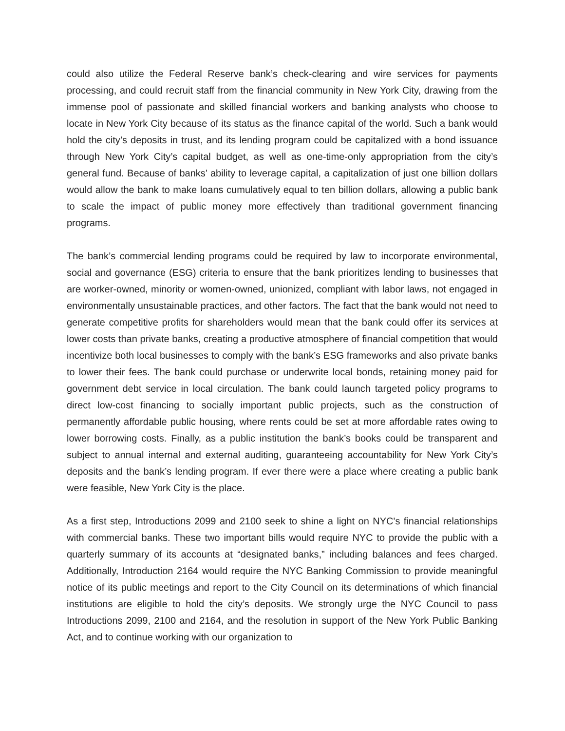could also utilize the Federal Reserve bank’s check-clearing and wire services for payments processing, and could recruit staff from the financial community in New York City, drawing from the immense pool of passionate and skilled financial workers and banking analysts who choose to locate in New York City because of its status as the finance capital of the world. Such a bank would hold the city’s deposits in trust, and its lending program could be capitalized with a bond issuance through New York City’s capital budget, as well as one-time-only appropriation from the city’s general fund. Because of banks’ ability to leverage capital, a capitalization of just one billion dollars would allow the bank to make loans cumulatively equal to ten billion dollars, allowing a public bank to scale the impact of public money more effectively than traditional government financing programs.
The bank’s commercial lending programs could be required by law to incorporate environmental, social and governance (ESG) criteria to ensure that the bank prioritizes lending to businesses that are worker-owned, minority or women-owned, unionized, compliant with labor laws, not engaged in environmentally unsustainable practices, and other factors. The fact that the bank would not need to generate competitive profits for shareholders would mean that the bank could offer its services at lower costs than private banks, creating a productive atmosphere of financial competition that would incentivize both local businesses to comply with the bank’s ESG frameworks and also private banks to lower their fees. The bank could purchase or underwrite local bonds, retaining money paid for government debt service in local circulation. The bank could launch targeted policy programs to direct low-cost financing to socially important public projects, such as the construction of permanently affordable public housing, where rents could be set at more affordable rates owing to lower borrowing costs. Finally, as a public institution the bank’s books could be transparent and subject to annual internal and external auditing, guaranteeing accountability for New York City’s deposits and the bank’s lending program. If ever there were a place where creating a public bank were feasible, New York City is the place.
As a first step, Introductions 2099 and 2100 seek to shine a light on NYC's financial relationships with commercial banks. These two important bills would require NYC to provide the public with a quarterly summary of its accounts at “designated banks,” including balances and fees charged. Additionally, Introduction 2164 would require the NYC Banking Commission to provide meaningful notice of its public meetings and report to the City Council on its determinations of which financial institutions are eligible to hold the city’s deposits. We strongly urge the NYC Council to pass Introductions 2099, 2100 and 2164, and the resolution in support of the New York Public Banking Act, and to continue working with our organization to